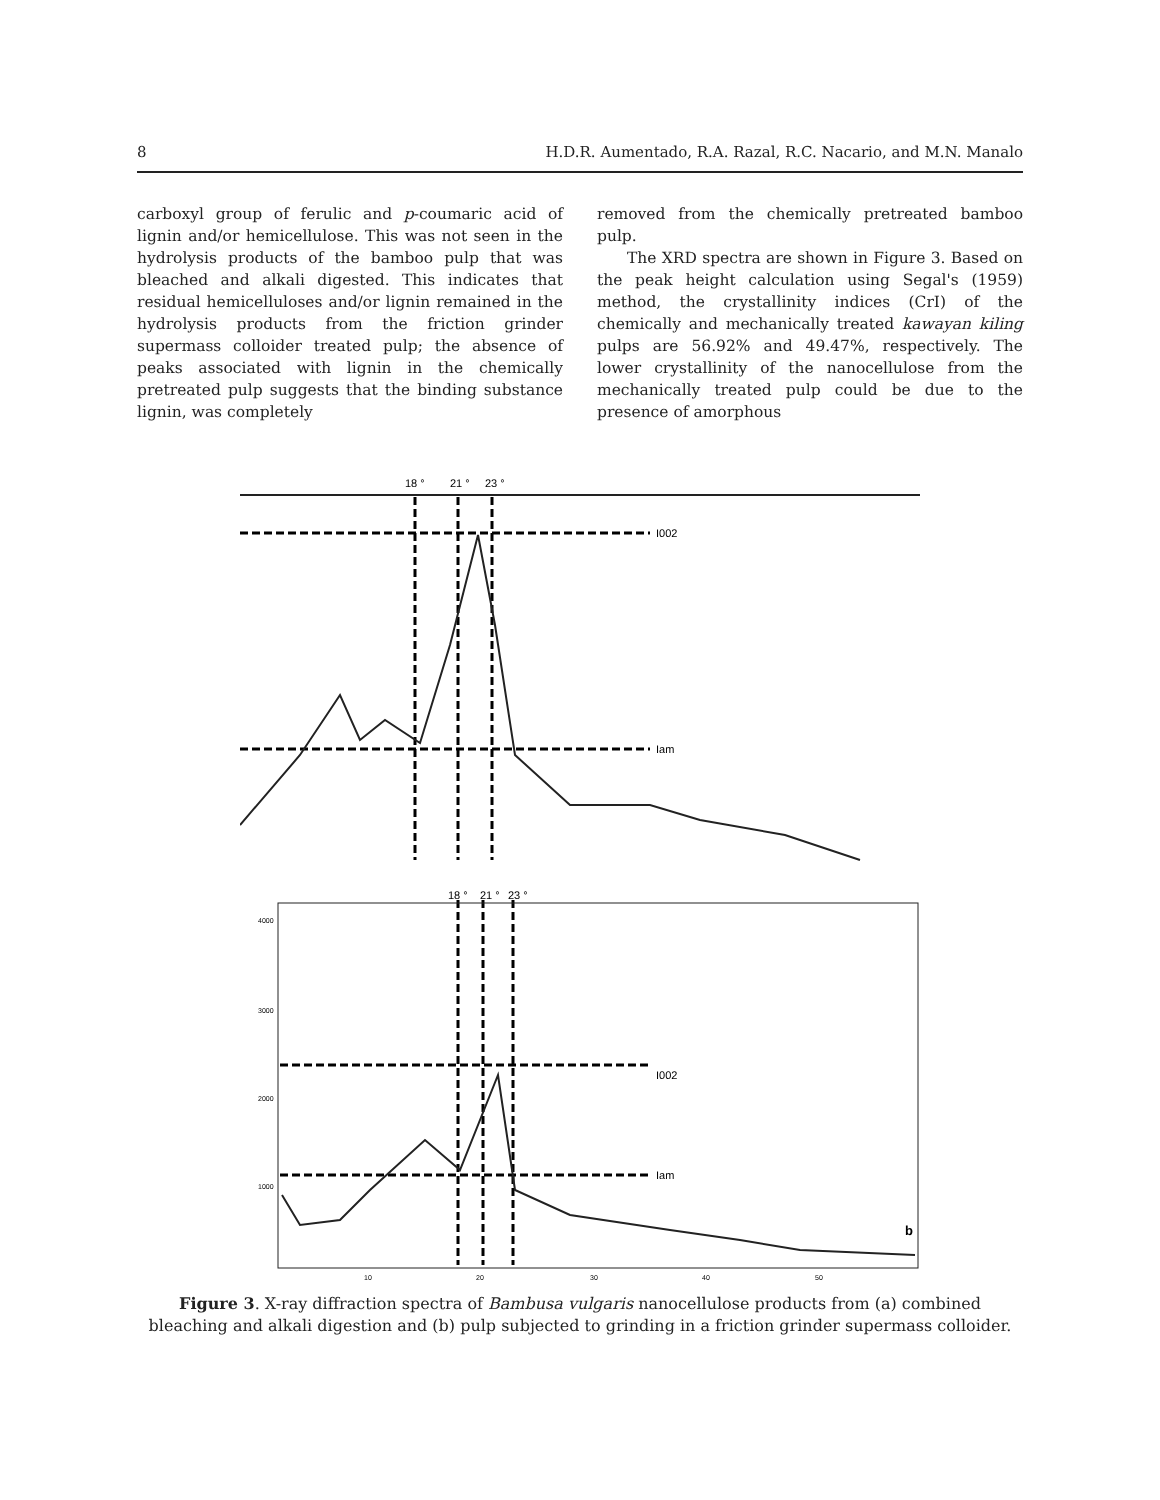8 H.D.R. Aumentado, R.A. Razal, R.C. Nacario, and M.N. Manalo
carboxyl group of ferulic and p-coumaric acid of lignin and/or hemicellulose. This was not seen in the hydrolysis products of the bamboo pulp that was bleached and alkali digested. This indicates that residual hemicelluloses and/or lignin remained in the hydrolysis products from the friction grinder supermass colloider treated pulp; the absence of peaks associated with lignin in the chemically pretreated pulp suggests that the binding substance lignin, was completely
removed from the chemically pretreated bamboo pulp.
The XRD spectra are shown in Figure 3. Based on the peak height calculation using Segal's (1959) method, the crystallinity indices (CrI) of the chemically and mechanically treated kawayan kiling pulps are 56.92% and 49.47%, respectively. The lower crystallinity of the nanocellulose from the mechanically treated pulp could be due to the presence of amorphous
18 °
21 °
23 °
I002
Iam
18 °
21 °
23 °
4000
3000
2000
1000
I002
Iam
b
10
20
30
40
50
Figure 3. X-ray diffraction spectra of Bambusa vulgaris nanocellulose products from (a) combined bleaching and alkali digestion and (b) pulp subjected to grinding in a friction grinder supermass colloider.